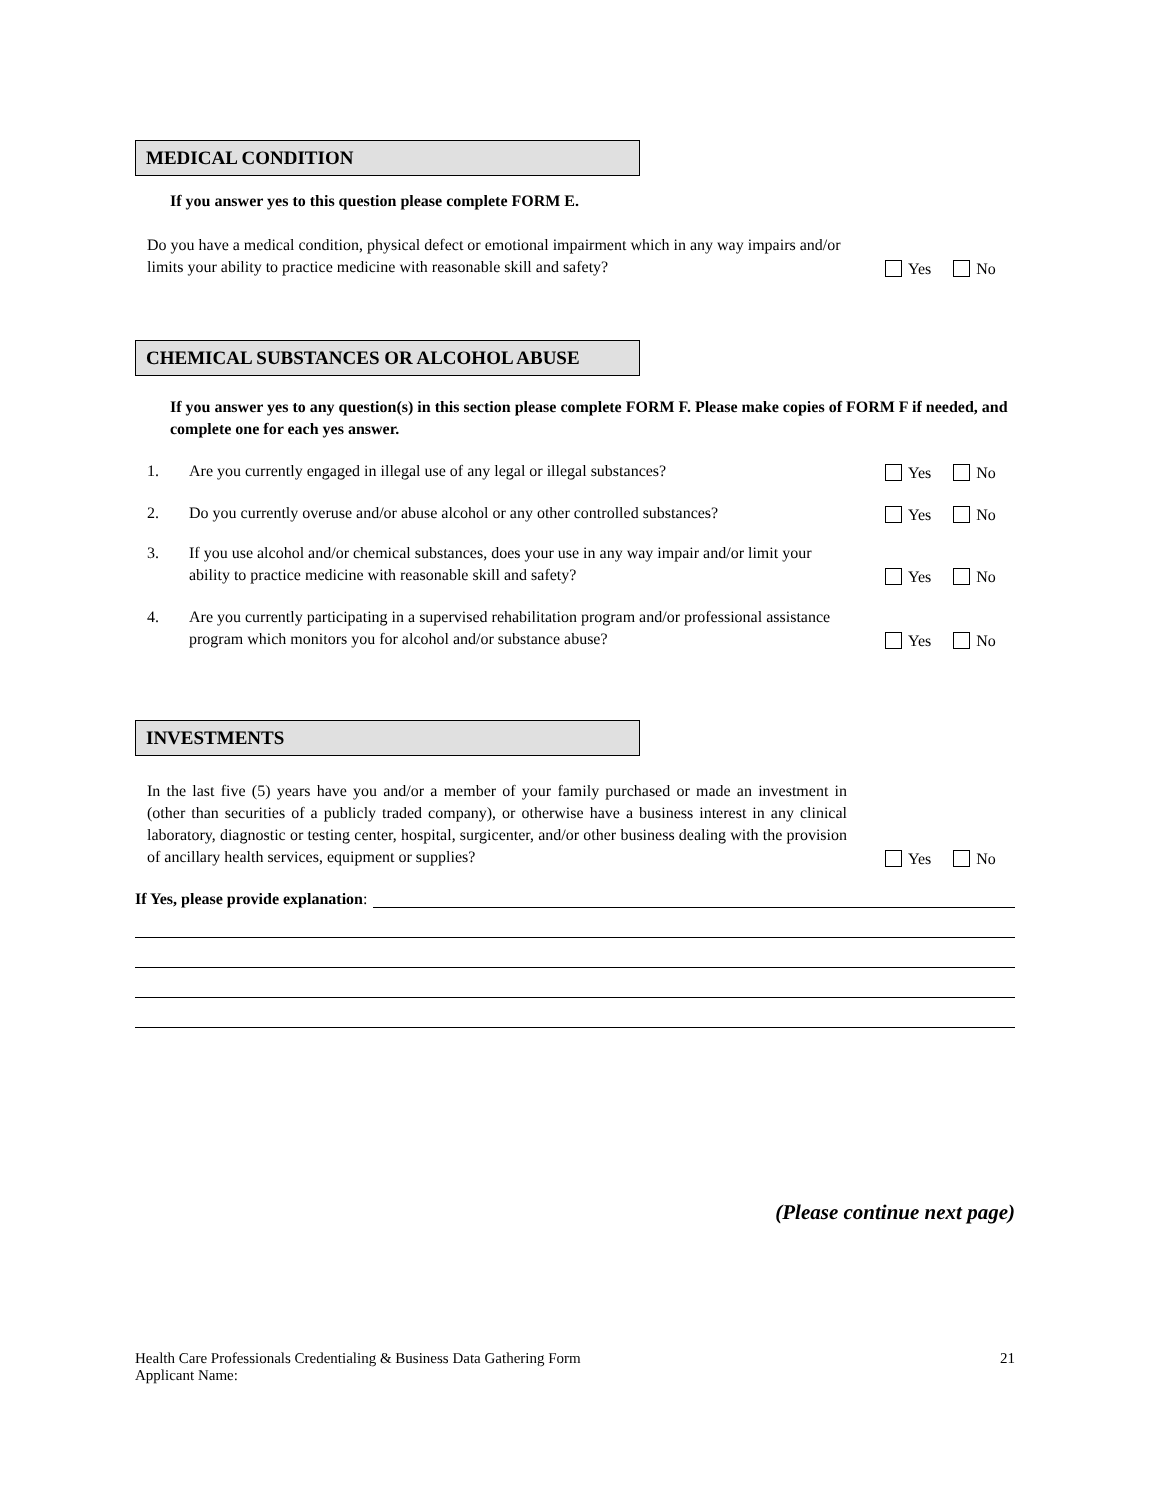MEDICAL CONDITION
If you answer yes to this question please complete FORM E.
Do you have a medical condition, physical defect or emotional impairment which in any way impairs and/or limits your ability to practice medicine with reasonable skill and safety?
Yes No
CHEMICAL SUBSTANCES OR ALCOHOL ABUSE
If you answer yes to any question(s) in this section please complete FORM F. Please make copies of FORM F if needed, and complete one for each yes answer.
1. Are you currently engaged in illegal use of any legal or illegal substances?
Yes No
2. Do you currently overuse and/or abuse alcohol or any other controlled substances?
Yes No
3. If you use alcohol and/or chemical substances, does your use in any way impair and/or limit your ability to practice medicine with reasonable skill and safety?
Yes No
4. Are you currently participating in a supervised rehabilitation program and/or professional assistance program which monitors you for alcohol and/or substance abuse?
Yes No
INVESTMENTS
In the last five (5) years have you and/or a member of your family purchased or made an investment in (other than securities of a publicly traded company), or otherwise have a business interest in any clinical laboratory, diagnostic or testing center, hospital, surgicenter, and/or other business dealing with the provision of ancillary health services, equipment or supplies?
Yes No
If Yes, please provide explanation:
(Please continue next page)
Health Care Professionals Credentialing & Business Data Gathering Form
Applicant Name:
21